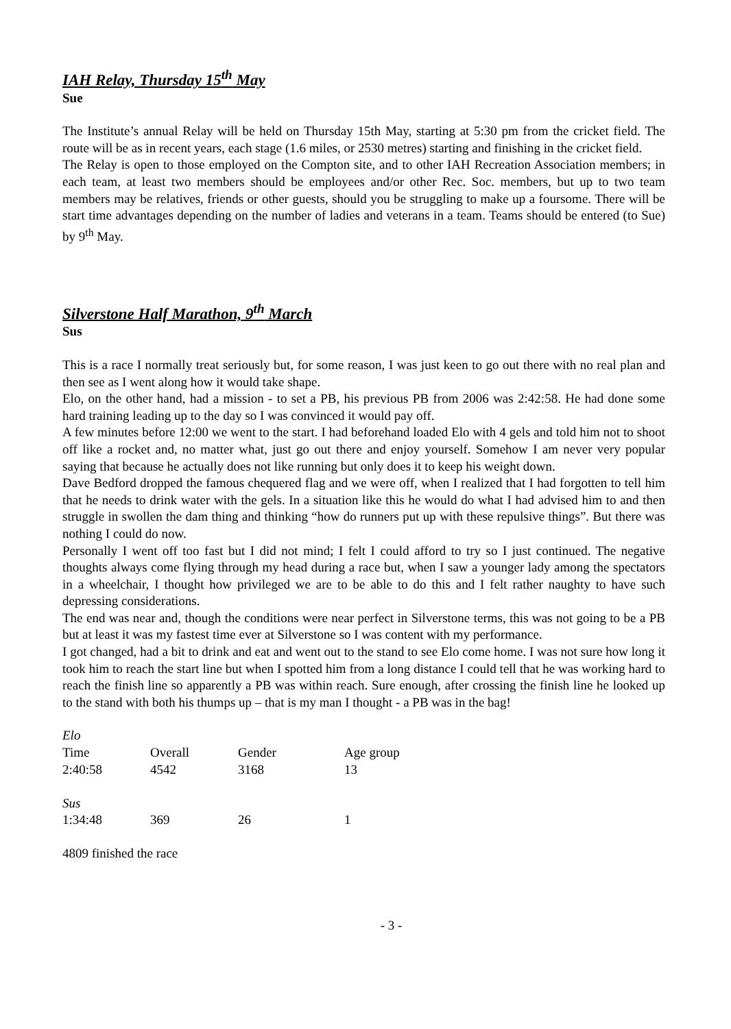IAH Relay, Thursday 15<sup>th</sup> May
Sue
The Institute’s annual Relay will be held on Thursday 15th May, starting at 5:30 pm from the cricket field. The route will be as in recent years, each stage (1.6 miles, or 2530 metres) starting and finishing in the cricket field.
The Relay is open to those employed on the Compton site, and to other IAH Recreation Association members; in each team, at least two members should be employees and/or other Rec. Soc. members, but up to two team members may be relatives, friends or other guests, should you be struggling to make up a foursome. There will be start time advantages depending on the number of ladies and veterans in a team. Teams should be entered (to Sue) by 9<sup>th</sup> May.
Silverstone Half Marathon, 9<sup>th</sup> March
Sus
This is a race I normally treat seriously but, for some reason, I was just keen to go out there with no real plan and then see as I went along how it would take shape.
Elo, on the other hand, had a mission - to set a PB, his previous PB from 2006 was 2:42:58. He had done some hard training leading up to the day so I was convinced it would pay off.
A few minutes before 12:00 we went to the start. I had beforehand loaded Elo with 4 gels and told him not to shoot off like a rocket and, no matter what, just go out there and enjoy yourself. Somehow I am never very popular saying that because he actually does not like running but only does it to keep his weight down.
Dave Bedford dropped the famous chequered flag and we were off, when I realized that I had forgotten to tell him that he needs to drink water with the gels. In a situation like this he would do what I had advised him to and then struggle in swollen the dam thing and thinking “how do runners put up with these repulsive things”. But there was nothing I could do now.
Personally I went off too fast but I did not mind; I felt I could afford to try so I just continued. The negative thoughts always come flying through my head during a race but, when I saw a younger lady among the spectators in a wheelchair, I thought how privileged we are to be able to do this and I felt rather naughty to have such depressing considerations.
The end was near and, though the conditions were near perfect in Silverstone terms, this was not going to be a PB but at least it was my fastest time ever at Silverstone so I was content with my performance.
I got changed, had a bit to drink and eat and went out to the stand to see Elo come home. I was not sure how long it took him to reach the start line but when I spotted him from a long distance I could tell that he was working hard to reach the finish line so apparently a PB was within reach. Sure enough, after crossing the finish line he looked up to the stand with both his thumps up – that is my man I thought - a PB was in the bag!
| Elo | | | |
| Time | Overall | Gender | Age group |
| 2:40:58 | 4542 | 3168 | 13 |
| Sus | | | |
| 1:34:48 | 369 | 26 | 1 |
4809 finished the race
- 3 -